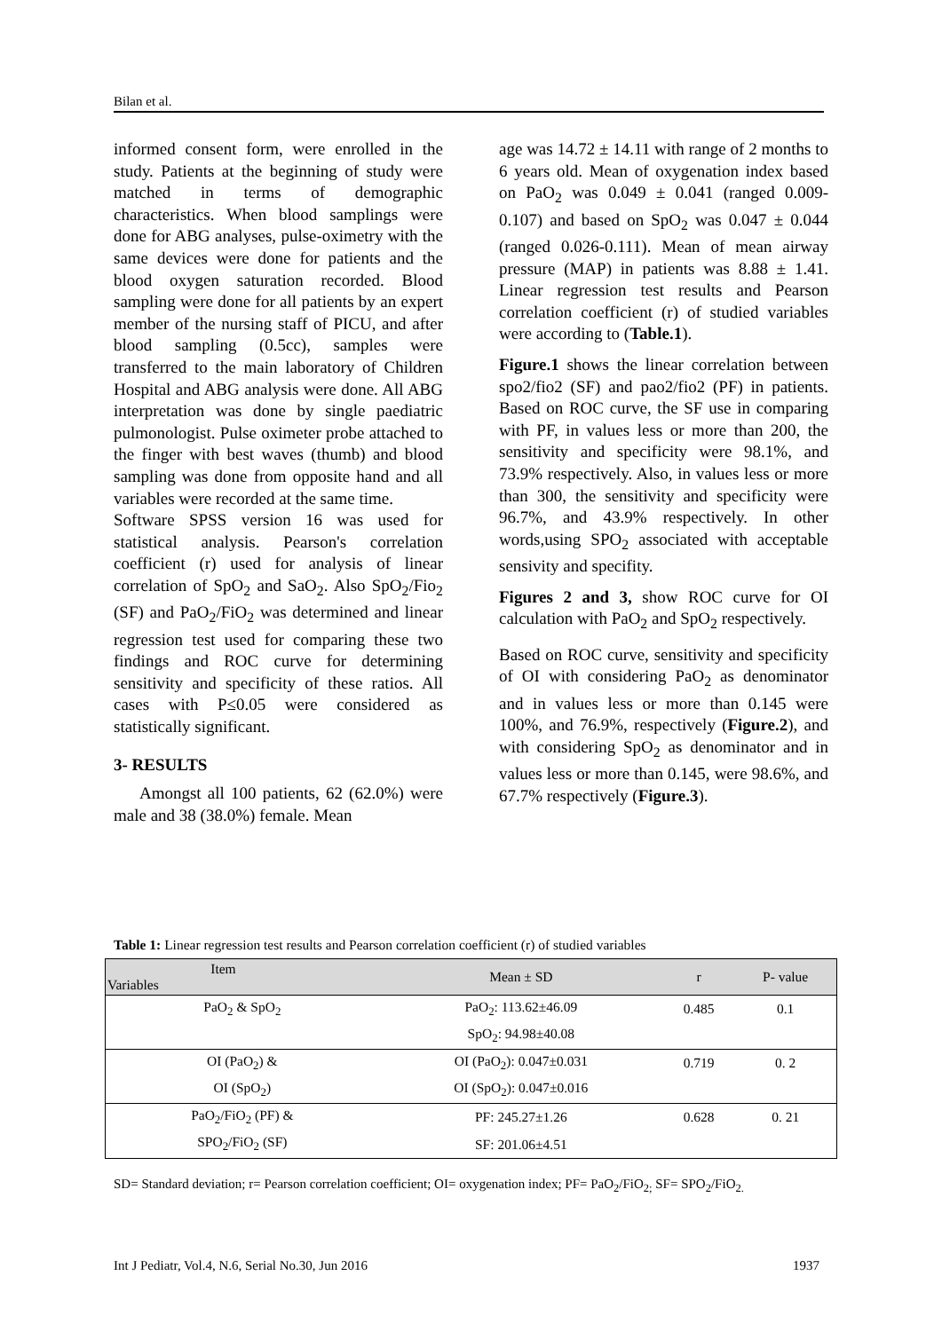Bilan et al.
informed consent form, were enrolled in the study. Patients at the beginning of study were matched in terms of demographic characteristics. When blood samplings were done for ABG analyses, pulse-oximetry with the same devices were done for patients and the blood oxygen saturation recorded. Blood sampling were done for all patients by an expert member of the nursing staff of PICU, and after blood sampling (0.5cc), samples were transferred to the main laboratory of Children Hospital and ABG analysis were done. All ABG interpretation was done by single paediatric pulmonologist. Pulse oximeter probe attached to the finger with best waves (thumb) and blood sampling was done from opposite hand and all variables were recorded at the same time.
Software SPSS version 16 was used for statistical analysis. Pearson's correlation coefficient (r) used for analysis of linear correlation of SpO<sub>2</sub> and SaO<sub>2</sub>. Also SpO<sub>2</sub>/Fio<sub>2</sub> (SF) and PaO<sub>2</sub>/FiO<sub>2</sub> was determined and linear regression test used for comparing these two findings and ROC curve for determining sensitivity and specificity of these ratios. All cases with P≤0.05 were considered as statistically significant.
3- RESULTS
Amongst all 100 patients, 62 (62.0%) were male and 38 (38.0%) female. Mean
age was 14.72 ± 14.11 with range of 2 months to 6 years old. Mean of oxygenation index based on PaO<sub>2</sub> was 0.049 ± 0.041 (ranged 0.009-0.107) and based on SpO<sub>2</sub> was 0.047 ± 0.044 (ranged 0.026-0.111). Mean of mean airway pressure (MAP) in patients was 8.88 ± 1.41. Linear regression test results and Pearson correlation coefficient (r) of studied variables were according to (Table.1).
Figure.1 shows the linear correlation between spo2/fio2 (SF) and pao2/fio2 (PF) in patients. Based on ROC curve, the SF use in comparing with PF, in values less or more than 200, the sensitivity and specificity were 98.1%, and 73.9% respectively. Also, in values less or more than 300, the sensitivity and specificity were 96.7%, and 43.9% respectively. In other words,using SPO<sub>2</sub> associated with acceptable sensivity and specifity.
Figures 2 and 3, show ROC curve for OI calculation with PaO<sub>2</sub> and SpO<sub>2</sub> respectively.
Based on ROC curve, sensitivity and specificity of OI with considering PaO<sub>2</sub> as denominator and in values less or more than 0.145 were 100%, and 76.9%, respectively (Figure.2), and with considering SpO<sub>2</sub> as denominator and in values less or more than 0.145, were 98.6%, and 67.7% respectively (Figure.3).
Table 1: Linear regression test results and Pearson correlation coefficient (r) of studied variables
| Item Variables | Mean ± SD | r | P- value |
| --- | --- | --- | --- |
| PaO<sub>2</sub> & SpO<sub>2</sub> | PaO<sub>2</sub>: 113.62±46.09 | 0.485 | 0.1 |
| | SpO<sub>2</sub>: 94.98±40.08 | | |
| OI (PaO<sub>2</sub>) & | OI (PaO<sub>2</sub>): 0.047±0.031 | 0.719 | 0. 2 |
| OI (SpO<sub>2</sub>) | OI (SpO<sub>2</sub>): 0.047±0.016 | | |
| PaO<sub>2</sub>/FiO<sub>2</sub> (PF) & | PF: 245.27±1.26 | 0.628 | 0. 21 |
| SPO<sub>2</sub>/FiO<sub>2</sub> (SF) | SF: 201.06±4.51 | | |
SD= Standard deviation; r= Pearson correlation coefficient; OI= oxygenation index; PF= PaO<sub>2</sub>/FiO<sub>2;</sub> SF= SPO<sub>2</sub>/FiO<sub>2.</sub>
Int J Pediatr, Vol.4, N.6, Serial No.30, Jun 2016 1937